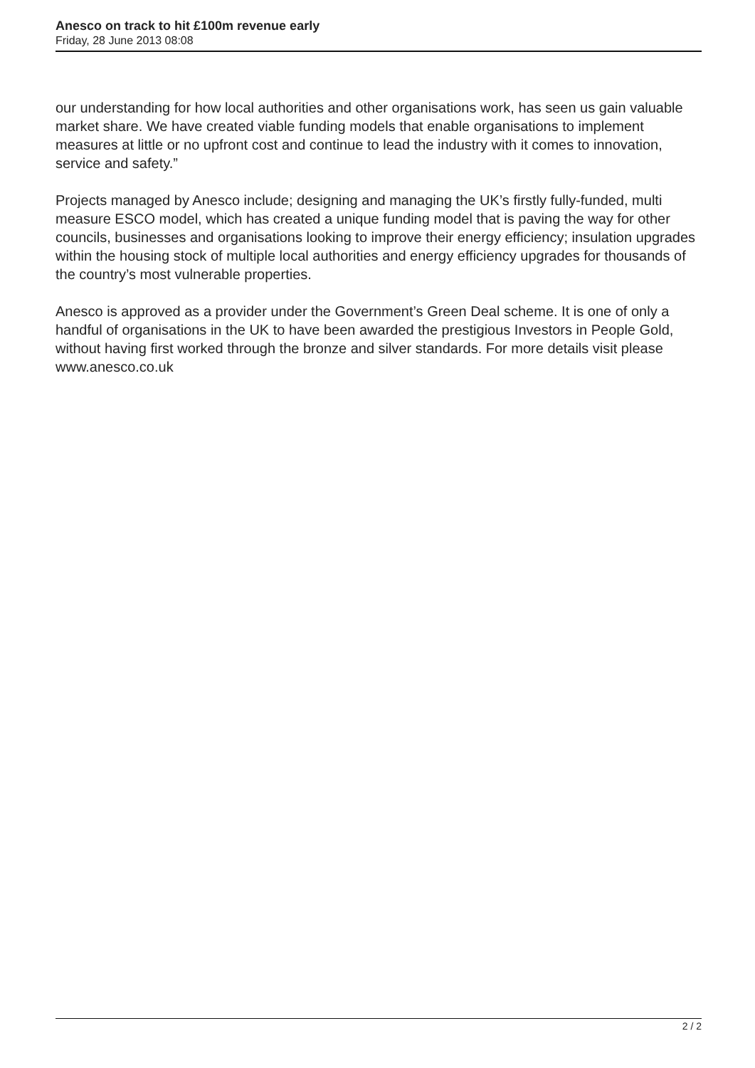Anesco on track to hit £100m revenue early
Friday, 28 June 2013 08:08
our understanding for how local authorities and other organisations work, has seen us gain valuable market share. We have created viable funding models that enable organisations to implement measures at little or no upfront cost and continue to lead the industry with it comes to innovation, service and safety.”
Projects managed by Anesco include; designing and managing the UK’s firstly fully-funded, multi measure ESCO model, which has created a unique funding model that is paving the way for other councils, businesses and organisations looking to improve their energy efficiency; insulation upgrades within the housing stock of multiple local authorities and energy efficiency upgrades for thousands of the country’s most vulnerable properties.
Anesco is approved as a provider under the Government’s Green Deal scheme. It is one of only a handful of organisations in the UK to have been awarded the prestigious Investors in People Gold, without having first worked through the bronze and silver standards. For more details visit please www.anesco.co.uk
2 / 2